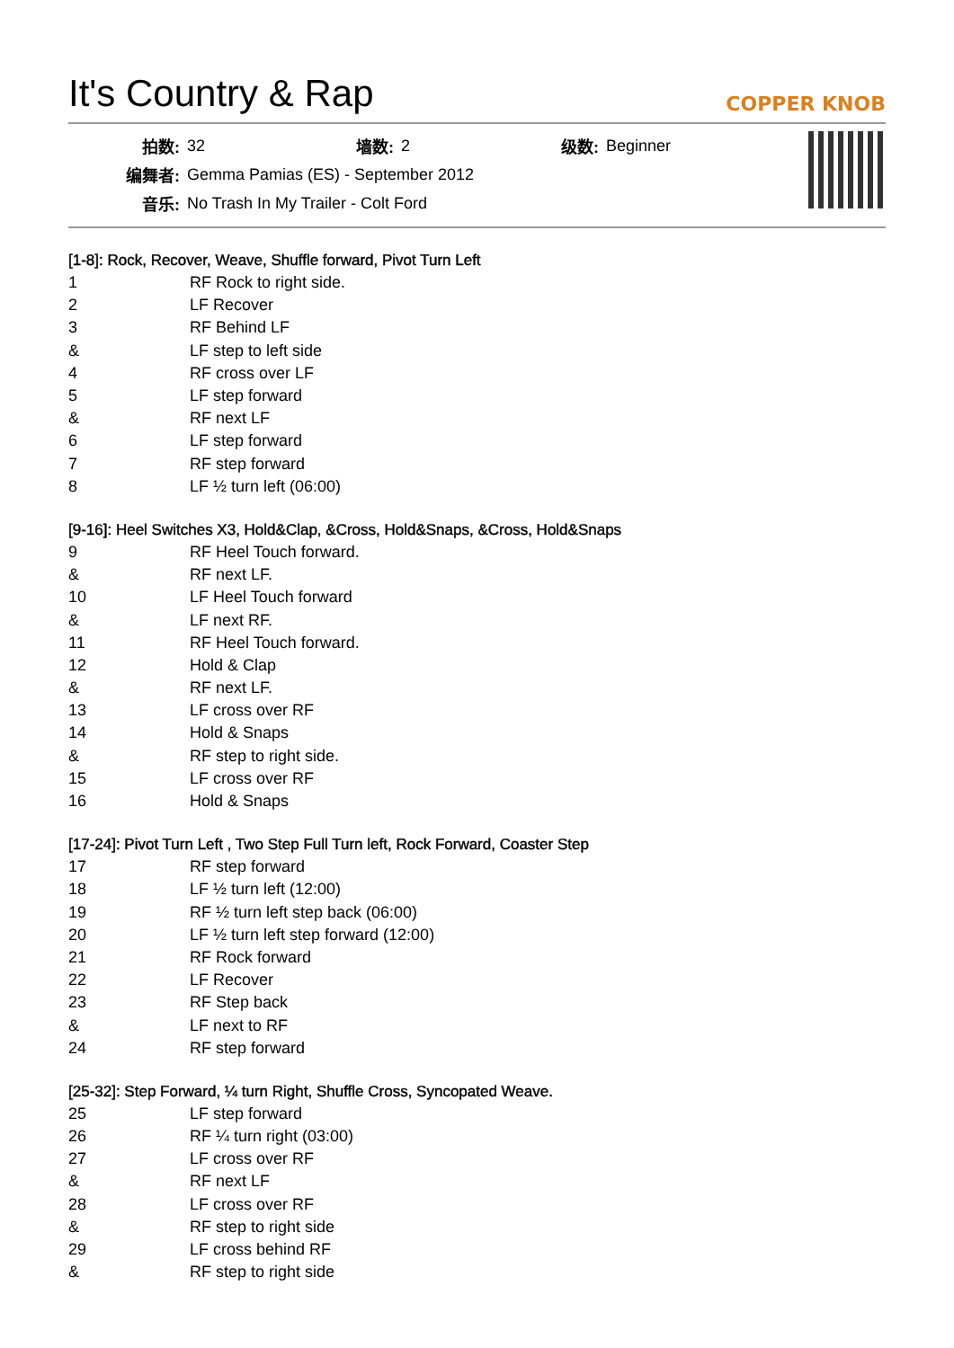It's Country & Rap
COPPER KNOB
| 拍数: | 32 | 墙数: | 2 | 级数: | Beginner |
| 编舞者: | Gemma Pamias (ES) - September 2012 | | | | |
| 音乐: | No Trash In My Trailer - Colt Ford | | | | |
[1-8]: Rock, Recover, Weave, Shuffle forward, Pivot Turn Left
| 1 | RF Rock to right side. |
| 2 | LF Recover |
| 3 | RF Behind LF |
| & | LF step to left side |
| 4 | RF cross over LF |
| 5 | LF step forward |
| & | RF next LF |
| 6 | LF step forward |
| 7 | RF step forward |
| 8 | LF ½ turn left (06:00) |
[9-16]: Heel Switches X3, Hold&Clap, &Cross, Hold&Snaps, &Cross, Hold&Snaps
| 9 | RF Heel Touch forward. |
| & | RF next LF. |
| 10 | LF Heel Touch forward |
| & | LF next RF. |
| 11 | RF Heel Touch forward. |
| 12 | Hold & Clap |
| & | RF next LF. |
| 13 | LF cross over RF |
| 14 | Hold & Snaps |
| & | RF step to right side. |
| 15 | LF cross over RF |
| 16 | Hold & Snaps |
[17-24]: Pivot Turn Left , Two Step Full Turn left, Rock Forward, Coaster Step
| 17 | RF step forward |
| 18 | LF ½ turn left (12:00) |
| 19 | RF ½ turn left step back (06:00) |
| 20 | LF ½ turn left step forward (12:00) |
| 21 | RF Rock forward |
| 22 | LF Recover |
| 23 | RF Step back |
| & | LF next to RF |
| 24 | RF step forward |
[25-32]: Step Forward, ¼ turn Right, Shuffle Cross, Syncopated Weave.
| 25 | LF step forward |
| 26 | RF ¼ turn right (03:00) |
| 27 | LF cross over RF |
| & | RF next LF |
| 28 | LF cross over RF |
| & | RF step to right side |
| 29 | LF cross behind RF |
| & | RF step to right side |